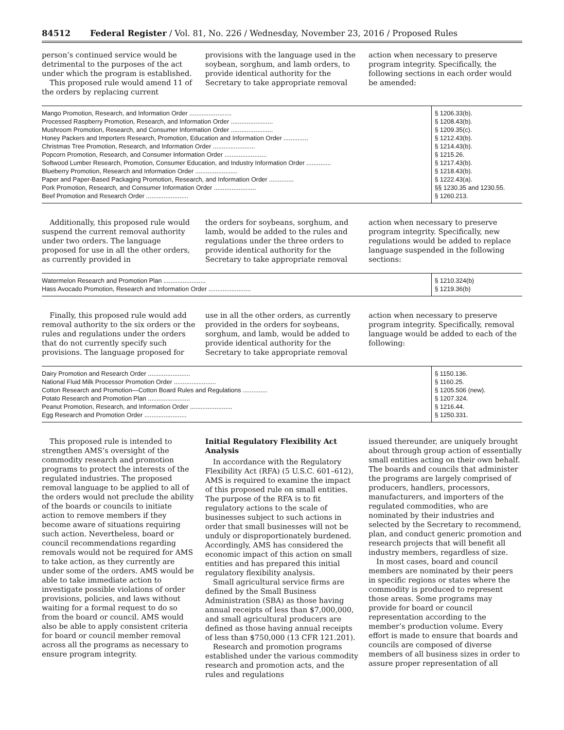84512 Federal Register / Vol. 81, No. 226 / Wednesday, November 23, 2016 / Proposed Rules
person’s continued service would be detrimental to the purposes of the act under which the program is established.
This proposed rule would amend 11 of the orders by replacing current
provisions with the language used in the soybean, sorghum, and lamb orders, to provide identical authority for the Secretary to take appropriate removal
action when necessary to preserve program integrity. Specifically, the following sections in each order would be amended:
| Mango Promotion, Research, and Information Order ........................ | § 1206.33(b). |
| Processed Raspberry Promotion, Research, and Information Order ........................ | § 1208.43(b). |
| Mushroom Promotion, Research, and Consumer Information Order ........................ | § 1209.35(c). |
| Honey Packers and Importers Research, Promotion, Education and Information Order .............. | § 1212.43(b). |
| Christmas Tree Promotion, Research, and Information Order ........................ | § 1214.43(b). |
| Popcorn Promotion, Research, and Consumer Information Order ........................ | § 1215.26. |
| Softwood Lumber Research, Promotion, Consumer Education, and Industry Information Order .............. | § 1217.43(b). |
| Blueberry Promotion, Research and Information Order ........................ | § 1218.43(b). |
| Paper and Paper-Based Packaging Promotion, Research, and Information Order .............. | § 1222.43(a). |
| Pork Promotion, Research, and Consumer Information Order ........................ | §§ 1230.35 and 1230.55. |
| Beef Promotion and Research Order ........................ | § 1260.213. |
Additionally, this proposed rule would suspend the current removal authority under two orders. The language proposed for use in all the other orders, as currently provided in
the orders for soybeans, sorghum, and lamb, would be added to the rules and regulations under the three orders to provide identical authority for the Secretary to take appropriate removal
action when necessary to preserve program integrity. Specifically, new regulations would be added to replace language suspended in the following sections:
| Watermelon Research and Promotion Plan ........................ | § 1210.324(b) |
| Hass Avocado Promotion, Research and Information Order ........................ | § 1219.36(b) |
Finally, this proposed rule would add removal authority to the six orders or the rules and regulations under the orders that do not currently specify such provisions. The language proposed for
use in all the other orders, as currently provided in the orders for soybeans, sorghum, and lamb, would be added to provide identical authority for the Secretary to take appropriate removal
action when necessary to preserve program integrity. Specifically, removal language would be added to each of the following:
| Dairy Promotion and Research Order ........................ | § 1150.136. |
| National Fluid Milk Processor Promotion Order ........................ | § 1160.25. |
| Cotton Research and Promotion—Cotton Board Rules and Regulations .............. | § 1205.506 (new). |
| Potato Research and Promotion Plan ........................ | § 1207.324. |
| Peanut Promotion, Research, and Information Order ........................ | § 1216.44. |
| Egg Research and Promotion Order ........................ | § 1250.331. |
This proposed rule is intended to strengthen AMS’s oversight of the commodity research and promotion programs to protect the interests of the regulated industries. The proposed removal language to be applied to all of the orders would not preclude the ability of the boards or councils to initiate action to remove members if they become aware of situations requiring such action. Nevertheless, board or council recommendations regarding removals would not be required for AMS to take action, as they currently are under some of the orders. AMS would be able to take immediate action to investigate possible violations of order provisions, policies, and laws without waiting for a formal request to do so from the board or council. AMS would also be able to apply consistent criteria for board or council member removal across all the programs as necessary to ensure program integrity.
Initial Regulatory Flexibility Act Analysis
In accordance with the Regulatory Flexibility Act (RFA) (5 U.S.C. 601–612), AMS is required to examine the impact of this proposed rule on small entities. The purpose of the RFA is to fit regulatory actions to the scale of businesses subject to such actions in order that small businesses will not be unduly or disproportionately burdened. Accordingly, AMS has considered the economic impact of this action on small entities and has prepared this initial regulatory flexibility analysis.
Small agricultural service firms are defined by the Small Business Administration (SBA) as those having annual receipts of less than $7,000,000, and small agricultural producers are defined as those having annual receipts of less than $750,000 (13 CFR 121.201).
Research and promotion programs established under the various commodity research and promotion acts, and the rules and regulations
issued thereunder, are uniquely brought about through group action of essentially small entities acting on their own behalf. The boards and councils that administer the programs are largely comprised of producers, handlers, processors, manufacturers, and importers of the regulated commodities, who are nominated by their industries and selected by the Secretary to recommend, plan, and conduct generic promotion and research projects that will benefit all industry members, regardless of size.
In most cases, board and council members are nominated by their peers in specific regions or states where the commodity is produced to represent those areas. Some programs may provide for board or council representation according to the member’s production volume. Every effort is made to ensure that boards and councils are composed of diverse members of all business sizes in order to assure proper representation of all